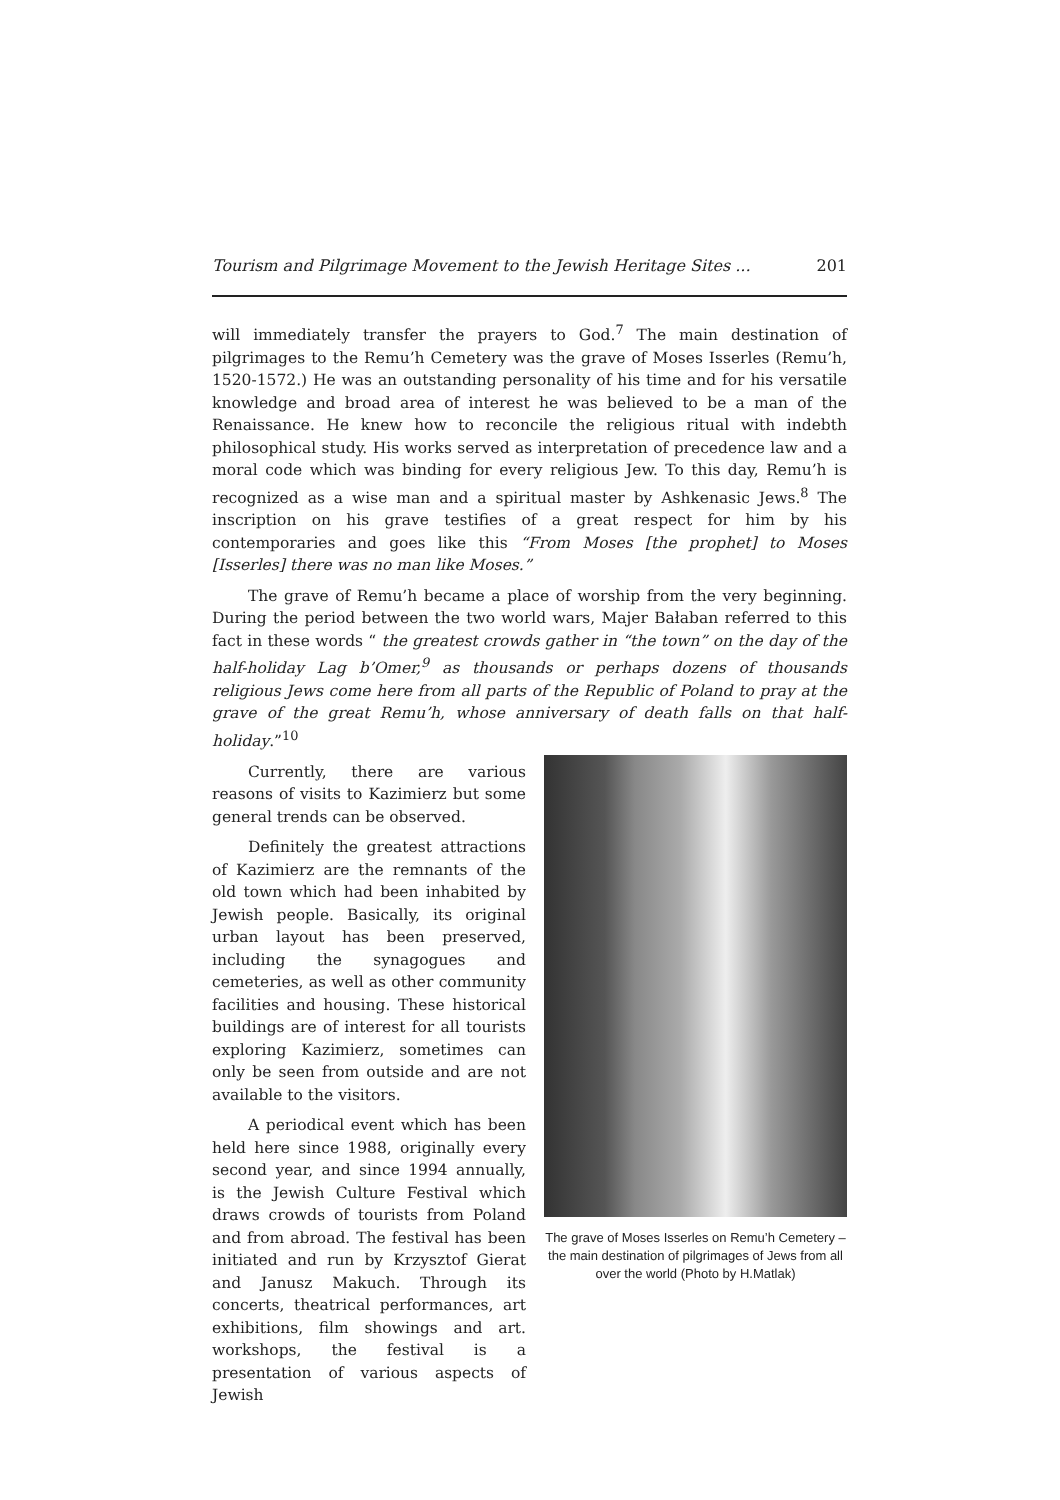Tourism and Pilgrimage Movement to the Jewish Heritage Sites ... 201
will immediately transfer the prayers to God.<sup>7</sup> The main destination of pilgrimages to the Remu’h Cemetery was the grave of Moses Isserles (Remu’h, 1520-1572.) He was an outstanding personality of his time and for his versatile knowledge and broad area of interest he was believed to be a man of the Renaissance. He knew how to reconcile the religious ritual with indebth philosophical study. His works served as interpretation of precedence law and a moral code which was binding for every religious Jew. To this day, Remu’h is recognized as a wise man and a spiritual master by Ashkenasic Jews.<sup>8</sup> The inscription on his grave testifies of a great respect for him by his contemporaries and goes like this “From Moses [the prophet] to Moses [Isserles] there was no man like Moses.”
The grave of Remu’h became a place of worship from the very beginning. During the period between the two world wars, Majer Bałaban referred to this fact in these words “ the greatest crowds gather in “the town” on the day of the half-holiday Lag b’Omer,<sup>9</sup> as thousands or perhaps dozens of thousands religious Jews come here from all parts of the Republic of Poland to pray at the grave of the great Remu’h, whose anniversary of death falls on that half-holiday.”<sup>10</sup>
Currently, there are various reasons of visits to Kazimierz but some general trends can be observed.
Definitely the greatest attractions of Kazimierz are the remnants of the old town which had been inhabited by Jewish people. Basically, its original urban layout has been preserved, including the synagogues and cemeteries, as well as other community facilities and housing. These historical buildings are of interest for all tourists exploring Kazimierz, sometimes can only be seen from outside and are not available to the visitors.
A periodical event which has been held here since 1988, originally every second year, and since 1994 annually, is the Jewish Culture Festival which draws crowds of tourists from Poland and from abroad. The festival has been initiated and run by Krzysztof Gierat and Janusz Makuch. Through its concerts, theatrical performances, art exhibitions, film showings and art. workshops, the festival is a presentation of various aspects of Jewish
The grave of Moses Isserles on Remu’h Cemetery – the main destination of pilgrimages of Jews from all over the world (Photo by H.Matlak)